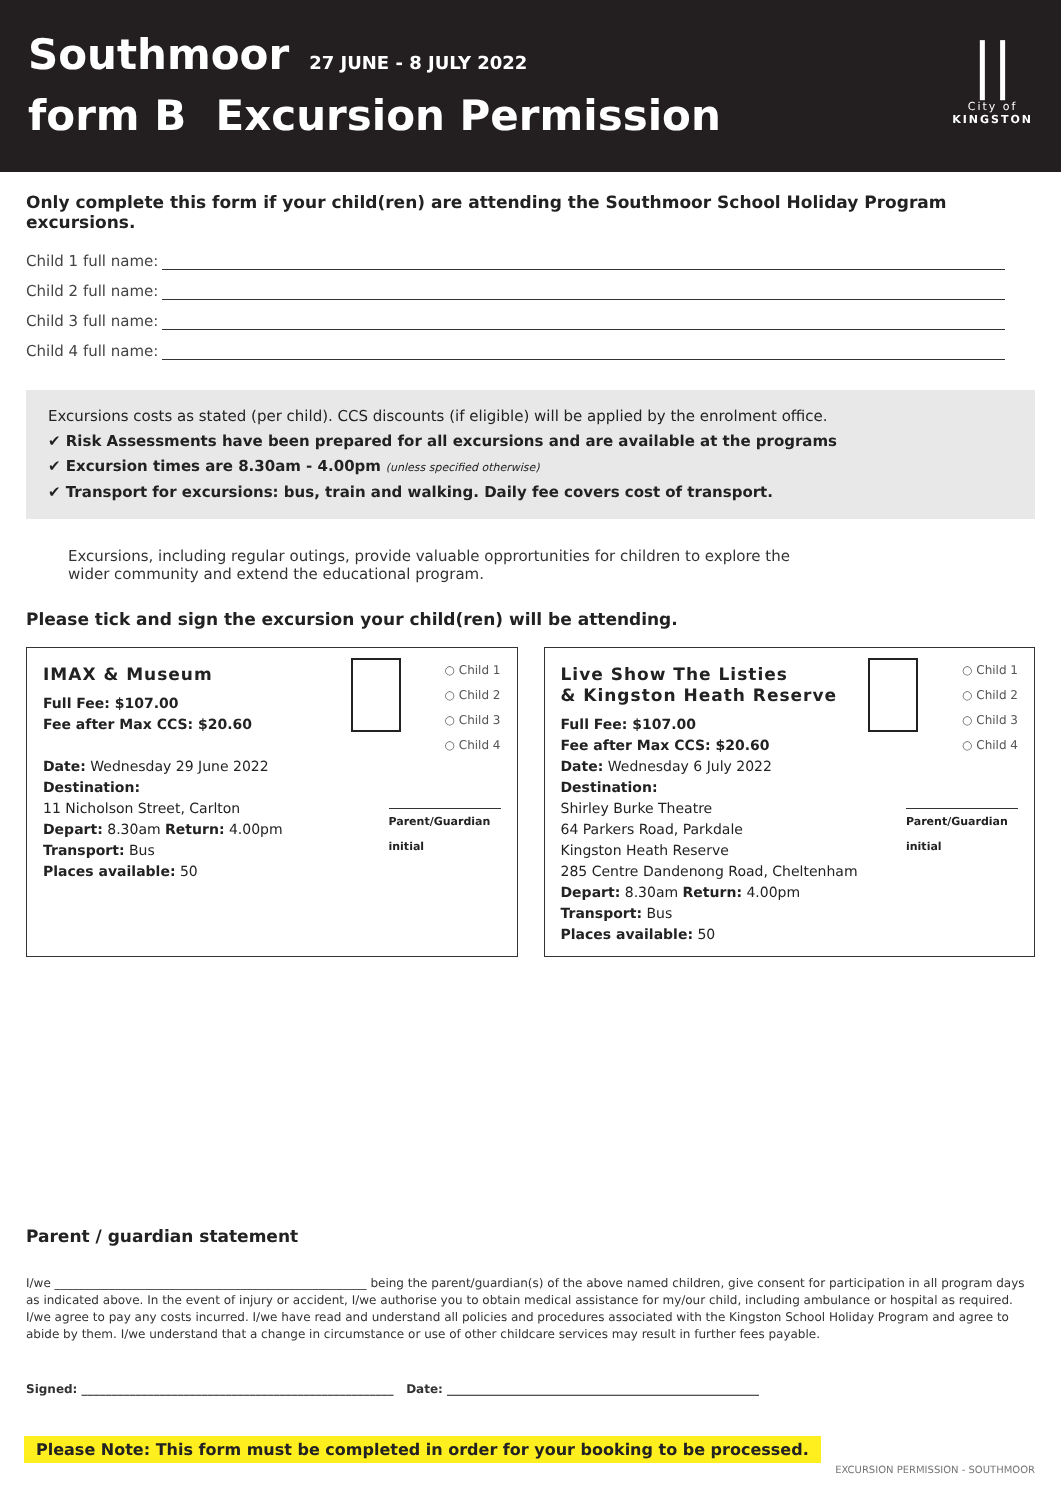Southmoor 27 JUNE - 8 JULY 2022
form B Excursion Permission
||
City of
KINGSTON
Only complete this form if your child(ren) are attending the Southmoor School Holiday Program excursions.
Child 1 full name:
Child 2 full name:
Child 3 full name:
Child 4 full name:
Excursions costs as stated (per child). CCS discounts (if eligible) will be applied by the enrolment office.
✔ Risk Assessments have been prepared for all excursions and are available at the programs
✔ Excursion times are 8.30am - 4.00pm (unless specified otherwise)
✔ Transport for excursions: bus, train and walking. Daily fee covers cost of transport.
Excursions, including regular outings, provide valuable opprortunities for children to explore the
wider community and extend the educational program.
Please tick and sign the excursion your child(ren) will be attending.
IMAX & Museum
Full Fee: $107.00
Fee after Max CCS: $20.60
Date: Wednesday 29 June 2022
Destination:
11 Nicholson Street, Carlton
Depart: 8.30am Return: 4.00pm
Transport: Bus
Places available: 50
○ Child 1
○ Child 2
○ Child 3
○ Child 4
Parent/Guardian initial
Live Show The Listies
& Kingston Heath Reserve
Full Fee: $107.00
Fee after Max CCS: $20.60
Date: Wednesday 6 July 2022
Destination:
Shirley Burke Theatre
64 Parkers Road, Parkdale
Kingston Heath Reserve
285 Centre Dandenong Road, Cheltenham
Depart: 8.30am Return: 4.00pm
Transport: Bus
Places available: 50
○ Child 1
○ Child 2
○ Child 3
○ Child 4
Parent/Guardian initial
Parent / guardian statement
I/we ____________________________________________________ being the parent/guardian(s) of the above named children, give consent for participation in all program days as indicated above. In the event of injury or accident, I/we authorise you to obtain medical assistance for my/our child, including ambulance or hospital as required. I/we agree to pay any costs incurred. I/we have read and understand all policies and procedures associated with the Kingston School Holiday Program and agree to abide by them. I/we understand that a change in circumstance or use of other childcare services may result in further fees payable.
Signed: ____________________________________________________ Date: ____________________________________________________
Please Note: This form must be completed in order for your booking to be processed.
EXCURSION PERMISSION - SOUTHMOOR